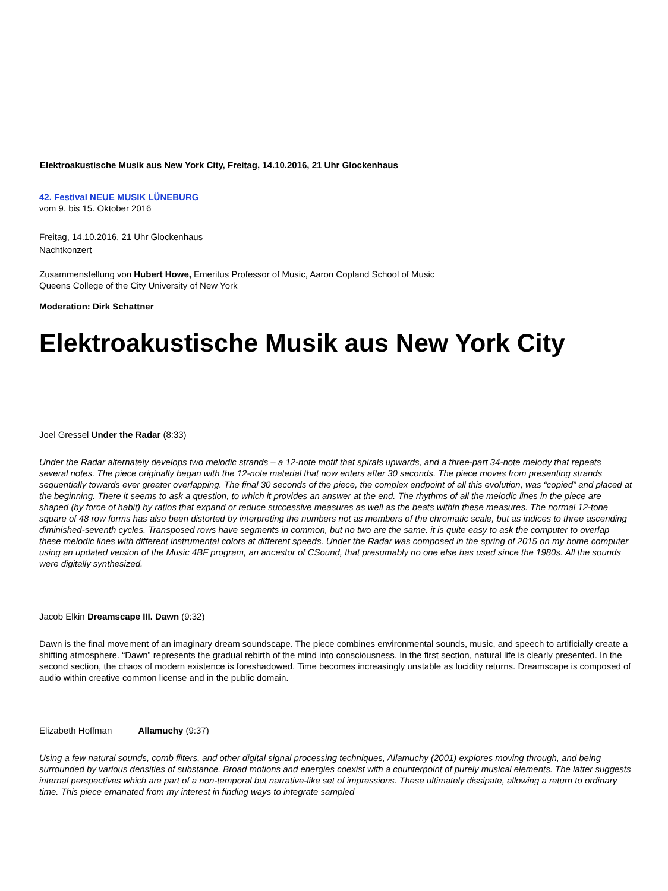Elektroakustische Musik aus New York City, Freitag, 14.10.2016, 21 Uhr Glockenhaus
42. Festival NEUE MUSIK LÜNEBURG
vom 9. bis 15. Oktober 2016
Freitag, 14.10.2016, 21 Uhr Glockenhaus
Nachtkonzert
Zusammenstellung von Hubert Howe, Emeritus Professor of Music, Aaron Copland School of Music
Queens College of the City University of New York
Moderation: Dirk Schattner
Elektroakustische Musik aus New York City
Joel Gressel Under the Radar (8:33)
Under the Radar alternately develops two melodic strands – a 12-note motif that spirals upwards, and a three-part 34-note melody that repeats several notes. The piece originally began with the 12-note material that now enters after 30 seconds. The piece moves from presenting strands sequentially towards ever greater overlapping. The final 30 seconds of the piece, the complex endpoint of all this evolution, was “copied” and placed at the beginning. There it seems to ask a question, to which it provides an answer at the end. The rhythms of all the melodic lines in the piece are shaped (by force of habit) by ratios that expand or reduce successive measures as well as the beats within these measures. The normal 12-tone square of 48 row forms has also been distorted by interpreting the numbers not as members of the chromatic scale, but as indices to three ascending diminished-seventh cycles. Transposed rows have segments in common, but no two are the same. it is quite easy to ask the computer to overlap these melodic lines with different instrumental colors at different speeds. Under the Radar was composed in the spring of 2015 on my home computer using an updated version of the Music 4BF program, an ancestor of CSound, that presumably no one else has used since the 1980s. All the sounds were digitally synthesized.
Jacob Elkin Dreamscape III. Dawn (9:32)
Dawn is the final movement of an imaginary dream soundscape. The piece combines environmental sounds, music, and speech to artificially create a shifting atmosphere. “Dawn” represents the gradual rebirth of the mind into consciousness. In the first section, natural life is clearly presented. In the second section, the chaos of modern existence is foreshadowed. Time becomes increasingly unstable as lucidity returns. Dreamscape is composed of audio within creative common license and in the public domain.
Elizabeth Hoffman Allamuchy (9:37)
Using a few natural sounds, comb filters, and other digital signal processing techniques, Allamuchy (2001) explores moving through, and being surrounded by various densities of substance. Broad motions and energies coexist with a counterpoint of purely musical elements. The latter suggests internal perspectives which are part of a non-temporal but narrative-like set of impressions. These ultimately dissipate, allowing a return to ordinary time. This piece emanated from my interest in finding ways to integrate sampled